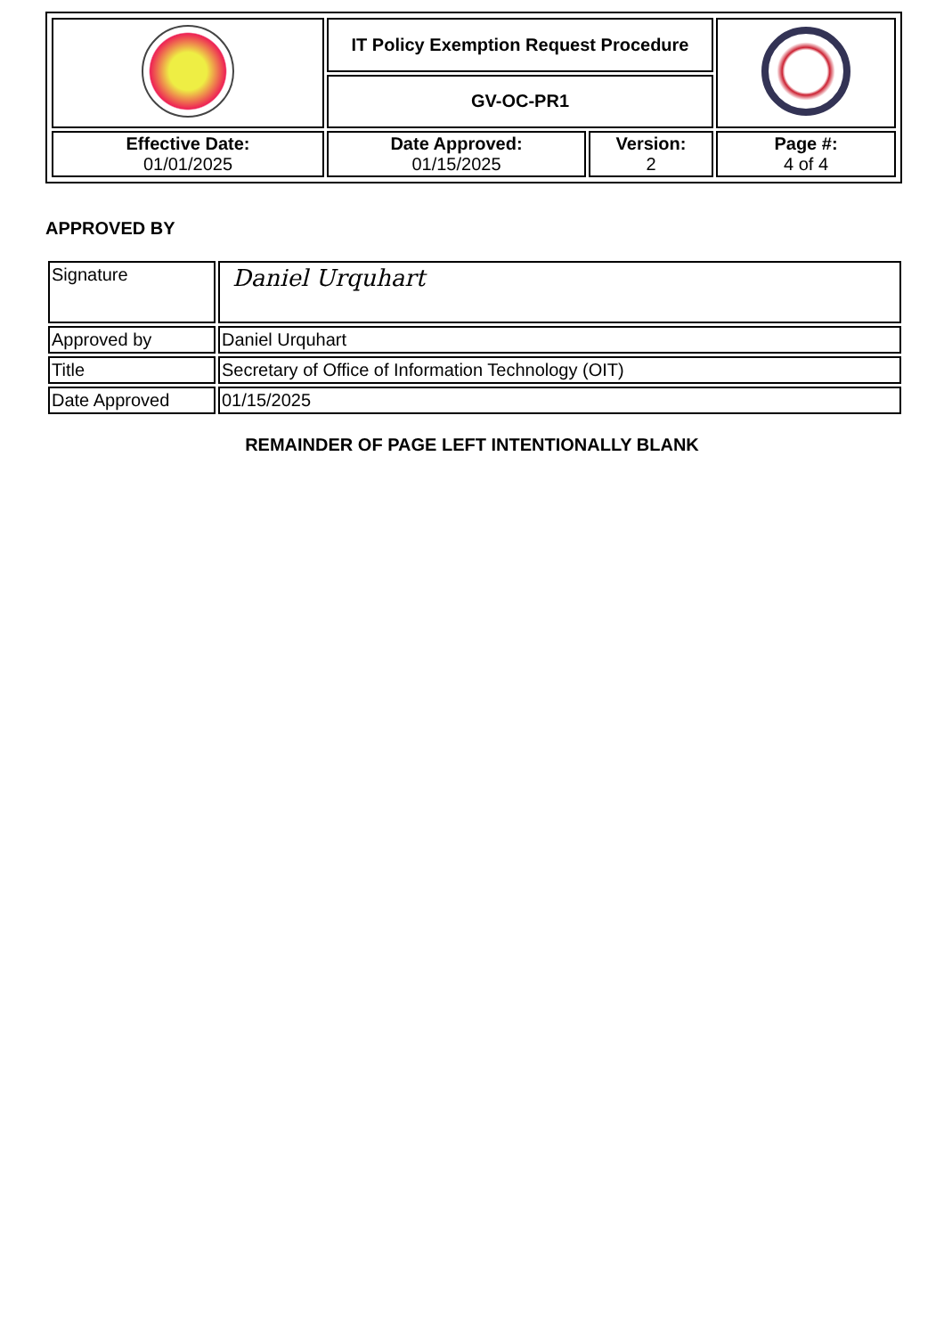| | IT Policy Exemption Request Procedure | | |
| | GV-OC-PR1 | | |
| Effective Date: 01/01/2025 | Date Approved: 01/15/2025 | Version: 2 | Page #: 4 of 4 |
APPROVED BY
| Signature | Daniel Urquhart |
| Approved by | Daniel Urquhart |
| Title | Secretary of Office of Information Technology (OIT) |
| Date Approved | 01/15/2025 |
REMAINDER OF PAGE LEFT INTENTIONALLY BLANK